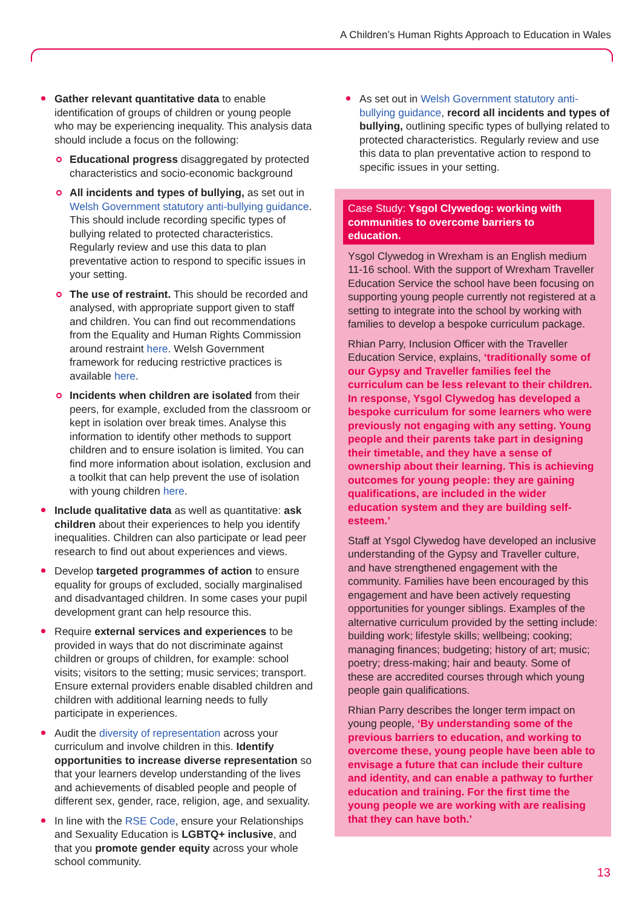A Children’s Human Rights Approach to Education in Wales
Gather relevant quantitative data to enable identification of groups of children or young people who may be experiencing inequality. This analysis data should include a focus on the following:
Educational progress disaggregated by protected characteristics and socio-economic background
All incidents and types of bullying, as set out in Welsh Government statutory anti-bullying guidance. This should include recording specific types of bullying related to protected characteristics. Regularly review and use this data to plan preventative action to respond to specific issues in your setting.
The use of restraint. This should be recorded and analysed, with appropriate support given to staff and children. You can find out recommendations from the Equality and Human Rights Commission around restraint here. Welsh Government framework for reducing restrictive practices is available here.
Incidents when children are isolated from their peers, for example, excluded from the classroom or kept in isolation over break times. Analyse this information to identify other methods to support children and to ensure isolation is limited. You can find more information about isolation, exclusion and a toolkit that can help prevent the use of isolation with young children here.
Include qualitative data as well as quantitative: ask children about their experiences to help you identify inequalities. Children can also participate or lead peer research to find out about experiences and views.
Develop targeted programmes of action to ensure equality for groups of excluded, socially marginalised and disadvantaged children. In some cases your pupil development grant can help resource this.
Require external services and experiences to be provided in ways that do not discriminate against children or groups of children, for example: school visits; visitors to the setting; music services; transport. Ensure external providers enable disabled children and children with additional learning needs to fully participate in experiences.
Audit the diversity of representation across your curriculum and involve children in this. Identify opportunities to increase diverse representation so that your learners develop understanding of the lives and achievements of disabled people and people of different sex, gender, race, religion, age, and sexuality.
In line with the RSE Code, ensure your Relationships and Sexuality Education is LGBTQ+ inclusive, and that you promote gender equity across your whole school community.
As set out in Welsh Government statutory anti-bullying guidance, record all incidents and types of bullying, outlining specific types of bullying related to protected characteristics. Regularly review and use this data to plan preventative action to respond to specific issues in your setting.
Case Study: Ysgol Clywedog: working with communities to overcome barriers to education.
Ysgol Clywedog in Wrexham is an English medium 11-16 school. With the support of Wrexham Traveller Education Service the school have been focusing on supporting young people currently not registered at a setting to integrate into the school by working with families to develop a bespoke curriculum package.
Rhian Parry, Inclusion Officer with the Traveller Education Service, explains, ‘traditionally some of our Gypsy and Traveller families feel the curriculum can be less relevant to their children. In response, Ysgol Clywedog has developed a bespoke curriculum for some learners who were previously not engaging with any setting. Young people and their parents take part in designing their timetable, and they have a sense of ownership about their learning. This is achieving outcomes for young people: they are gaining qualifications, are included in the wider education system and they are building self-esteem.’
Staff at Ysgol Clywedog have developed an inclusive understanding of the Gypsy and Traveller culture, and have strengthened engagement with the community. Families have been encouraged by this engagement and have been actively requesting opportunities for younger siblings. Examples of the alternative curriculum provided by the setting include: building work; lifestyle skills; wellbeing; cooking; managing finances; budgeting; history of art; music; poetry; dress-making; hair and beauty. Some of these are accredited courses through which young people gain qualifications.
Rhian Parry describes the longer term impact on young people, ‘By understanding some of the previous barriers to education, and working to overcome these, young people have been able to envisage a future that can include their culture and identity, and can enable a pathway to further education and training. For the first time the young people we are working with are realising that they can have both.’
13